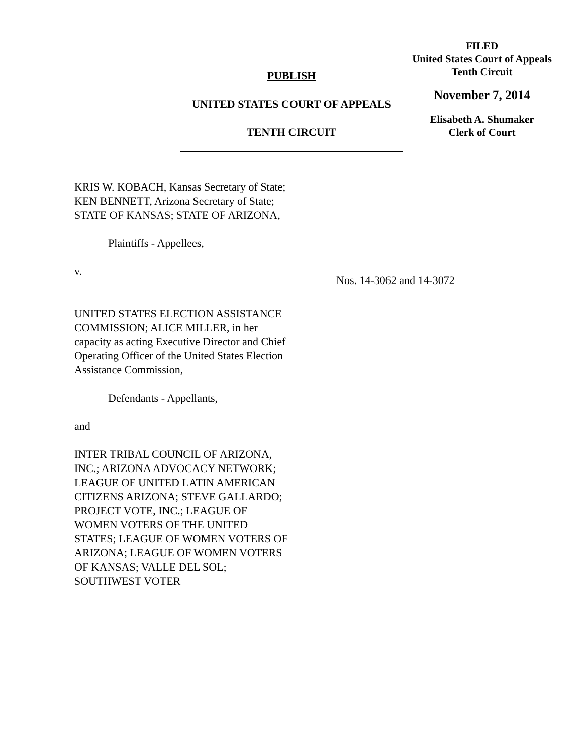PUBLISH
UNITED STATES COURT OF APPEALS
TENTH CIRCUIT
FILED
United States Court of Appeals
Tenth Circuit
November 7, 2014
Elisabeth A. Shumaker
Clerk of Court
KRIS W. KOBACH, Kansas Secretary of State; KEN BENNETT, Arizona Secretary of State; STATE OF KANSAS; STATE OF ARIZONA,
Plaintiffs - Appellees,
v.
UNITED STATES ELECTION ASSISTANCE COMMISSION; ALICE MILLER, in her capacity as acting Executive Director and Chief Operating Officer of the United States Election Assistance Commission,
Defendants - Appellants,
and
INTER TRIBAL COUNCIL OF ARIZONA, INC.; ARIZONA ADVOCACY NETWORK; LEAGUE OF UNITED LATIN AMERICAN CITIZENS ARIZONA; STEVE GALLARDO; PROJECT VOTE, INC.; LEAGUE OF WOMEN VOTERS OF THE UNITED STATES; LEAGUE OF WOMEN VOTERS OF ARIZONA; LEAGUE OF WOMEN VOTERS OF KANSAS; VALLE DEL SOL; SOUTHWEST VOTER
Nos. 14-3062 and 14-3072